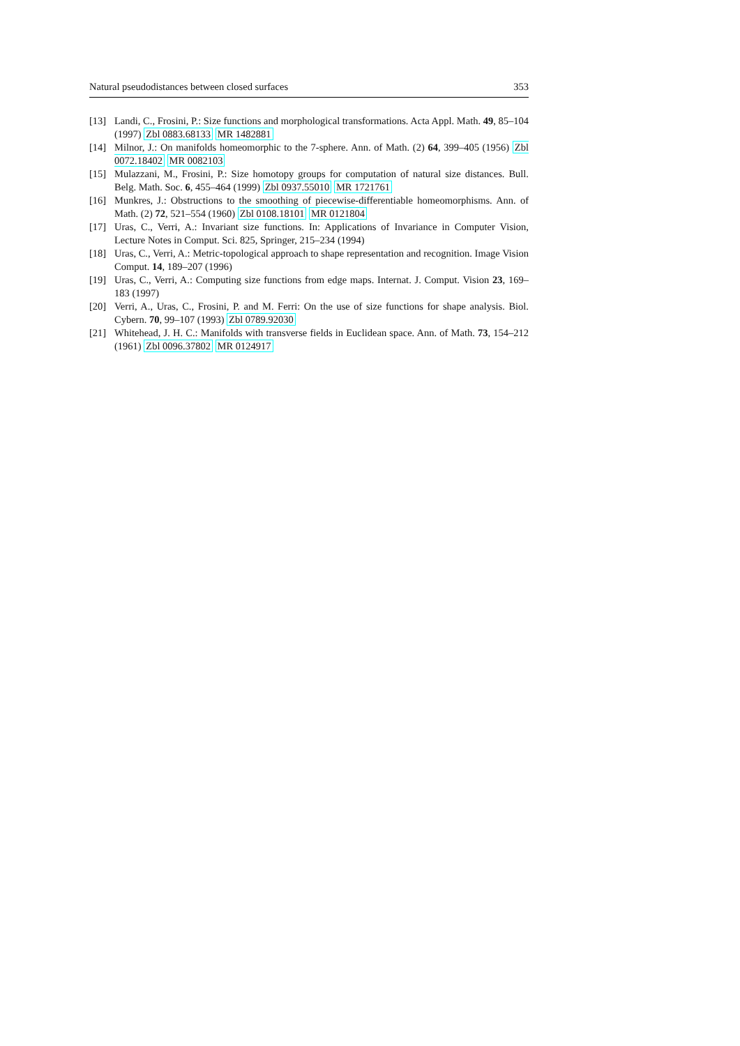Natural pseudodistances between closed surfaces 353
[13] Landi, C., Frosini, P.: Size functions and morphological transformations. Acta Appl. Math. 49, 85–104 (1997) Zbl 0883.68133 MR 1482881
[14] Milnor, J.: On manifolds homeomorphic to the 7-sphere. Ann. of Math. (2) 64, 399–405 (1956) Zbl 0072.18402 MR 0082103
[15] Mulazzani, M., Frosini, P.: Size homotopy groups for computation of natural size distances. Bull. Belg. Math. Soc. 6, 455–464 (1999) Zbl 0937.55010 MR 1721761
[16] Munkres, J.: Obstructions to the smoothing of piecewise-differentiable homeomorphisms. Ann. of Math. (2) 72, 521–554 (1960) Zbl 0108.18101 MR 0121804
[17] Uras, C., Verri, A.: Invariant size functions. In: Applications of Invariance in Computer Vision, Lecture Notes in Comput. Sci. 825, Springer, 215–234 (1994)
[18] Uras, C., Verri, A.: Metric-topological approach to shape representation and recognition. Image Vision Comput. 14, 189–207 (1996)
[19] Uras, C., Verri, A.: Computing size functions from edge maps. Internat. J. Comput. Vision 23, 169–183 (1997)
[20] Verri, A., Uras, C., Frosini, P. and M. Ferri: On the use of size functions for shape analysis. Biol. Cybern. 70, 99–107 (1993) Zbl 0789.92030
[21] Whitehead, J. H. C.: Manifolds with transverse fields in Euclidean space. Ann. of Math. 73, 154–212 (1961) Zbl 0096.37802 MR 0124917